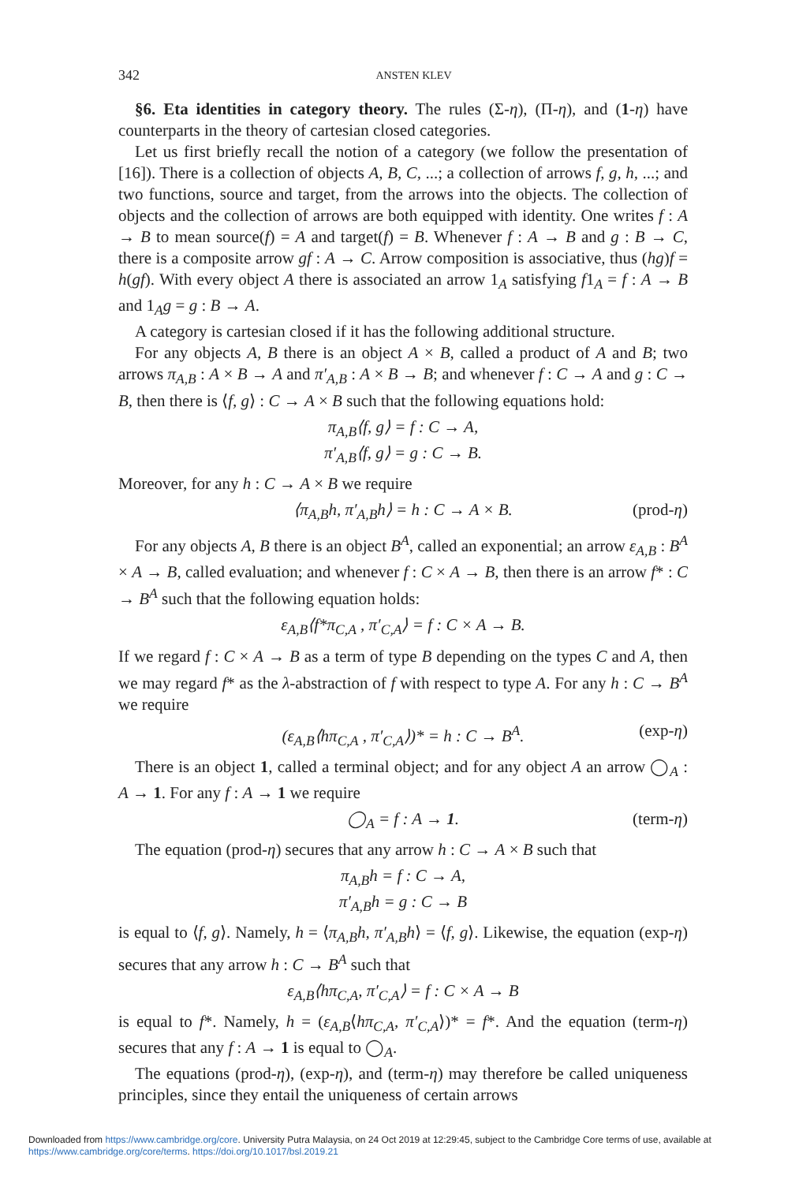342 ANSTEN KLEV
§6. Eta identities in category theory. The rules (Σ-η), (Π-η), and (1-η) have counterparts in the theory of cartesian closed categories.
Let us first briefly recall the notion of a category (we follow the presentation of [16]). There is a collection of objects A, B, C, ...; a collection of arrows f, g, h, ...; and two functions, source and target, from the arrows into the objects. The collection of objects and the collection of arrows are both equipped with identity. One writes f : A → B to mean source(f) = A and target(f) = B. Whenever f : A → B and g : B → C, there is a composite arrow gf : A → C. Arrow composition is associative, thus (hg)f = h(gf). With every object A there is associated an arrow 1<sub>A</sub> satisfying f1<sub>A</sub> = f : A → B and 1<sub>A</sub>g = g : B → A.
A category is cartesian closed if it has the following additional structure.
For any objects A, B there is an object A × B, called a product of A and B; two arrows π<sub>A,B</sub> : A × B → A and π′<sub>A,B</sub> : A × B → B; and whenever f : C → A and g : C → B, then there is ⟨f, g⟩ : C → A × B such that the following equations hold:
π<sub>A,B</sub>⟨f, g⟩ = f : C → A,
π′<sub>A,B</sub>⟨f, g⟩ = g : C → B.
Moreover, for any h : C → A × B we require
⟨π<sub>A,B</sub>h, π′<sub>A,B</sub>h⟩ = h : C → A × B. (prod-η)
For any objects A, B there is an object B<sup>A</sup>, called an exponential; an arrow ε<sub>A,B</sub> : B<sup>A</sup> × A → B, called evaluation; and whenever f : C × A → B, then there is an arrow f* : C → B<sup>A</sup> such that the following equation holds:
ε<sub>A,B</sub>⟨f*π<sub>C,A</sub> , π′<sub>C,A</sub>⟩ = f : C × A → B.
If we regard f : C × A → B as a term of type B depending on the types C and A, then we may regard f* as the λ-abstraction of f with respect to type A. For any h : C → B<sup>A</sup> we require
(ε<sub>A,B</sub>⟨hπ<sub>C,A</sub> , π′<sub>C,A</sub>⟩)* = h : C → B<sup>A</sup>. (exp-η)
There is an object 1, called a terminal object; and for any object A an arrow ◯<sub>A</sub> : A → 1. For any f : A → 1 we require
◯<sub>A</sub> = f : A → 1. (term-η)
The equation (prod-η) secures that any arrow h : C → A × B such that
π<sub>A,B</sub>h = f : C → A,
π′<sub>A,B</sub>h = g : C → B
is equal to ⟨f, g⟩. Namely, h = ⟨π<sub>A,B</sub>h, π′<sub>A,B</sub>h⟩ = ⟨f, g⟩. Likewise, the equation (exp-η) secures that any arrow h : C → B<sup>A</sup> such that
ε<sub>A,B</sub>⟨hπ<sub>C,A</sub>, π′<sub>C,A</sub>⟩ = f : C × A → B
is equal to f*. Namely, h = (ε<sub>A,B</sub>⟨hπ<sub>C,A</sub>, π′<sub>C,A</sub>⟩)* = f*. And the equation (term-η) secures that any f : A → 1 is equal to ◯<sub>A</sub>.
The equations (prod-η), (exp-η), and (term-η) may therefore be called uniqueness principles, since they entail the uniqueness of certain arrows
Downloaded from https://www.cambridge.org/core. University Putra Malaysia, on 24 Oct 2019 at 12:29:45, subject to the Cambridge Core terms of use, available at https://www.cambridge.org/core/terms. https://doi.org/10.1017/bsl.2019.21